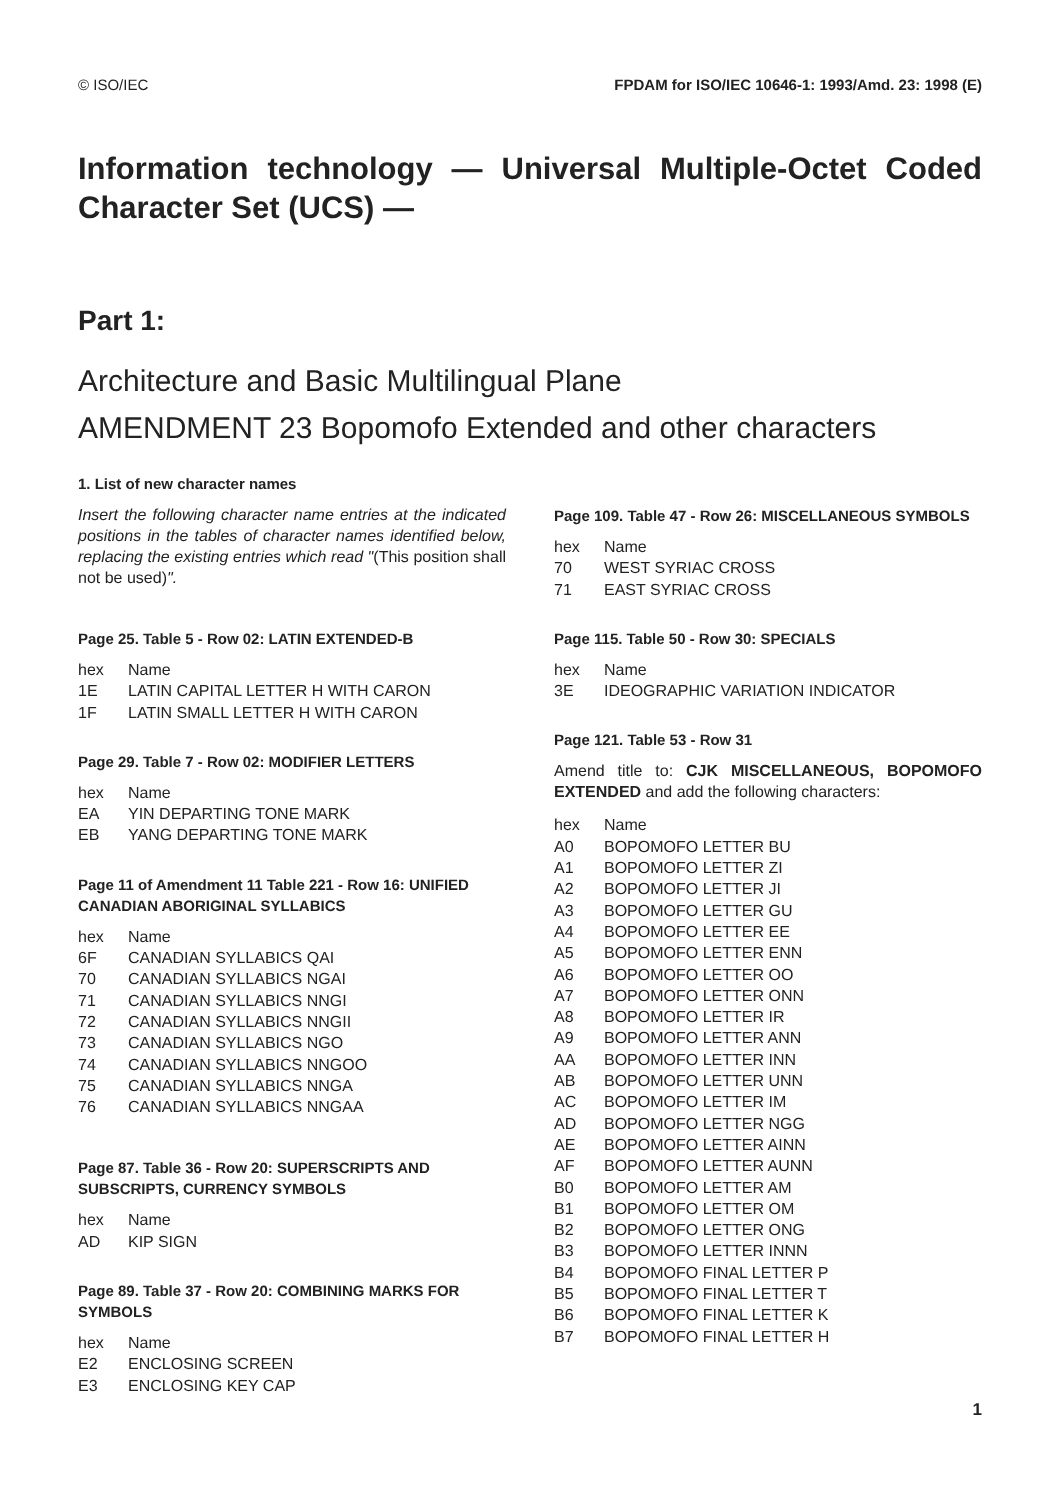© ISO/IEC FPDAM for ISO/IEC 10646-1: 1993/Amd. 23: 1998 (E)
Information technology — Universal Multiple-Octet Coded Character Set (UCS) —
Part 1:
Architecture and Basic Multilingual Plane
AMENDMENT 23 Bopomofo Extended and other characters
1. List of new character names
Insert the following character name entries at the indicated positions in the tables of character names identified below, replacing the existing entries which read "(This position shall not be used)".
Page 25. Table 5 - Row 02: LATIN EXTENDED-B
| hex | Name |
| --- | --- |
| 1E | LATIN CAPITAL LETTER H WITH CARON |
| 1F | LATIN SMALL LETTER H WITH CARON |
Page 29. Table 7 - Row 02: MODIFIER LETTERS
| hex | Name |
| --- | --- |
| EA | YIN DEPARTING TONE MARK |
| EB | YANG DEPARTING TONE MARK |
Page 11 of Amendment 11 Table 221 - Row 16: UNIFIED CANADIAN ABORIGINAL SYLLABICS
| hex | Name |
| --- | --- |
| 6F | CANADIAN SYLLABICS QAI |
| 70 | CANADIAN SYLLABICS NGAI |
| 71 | CANADIAN SYLLABICS NNGI |
| 72 | CANADIAN SYLLABICS NNGII |
| 73 | CANADIAN SYLLABICS NGO |
| 74 | CANADIAN SYLLABICS NNGOO |
| 75 | CANADIAN SYLLABICS NNGA |
| 76 | CANADIAN SYLLABICS NNGAA |
Page 87. Table 36 - Row 20: SUPERSCRIPTS AND SUBSCRIPTS, CURRENCY SYMBOLS
| hex | Name |
| --- | --- |
| AD | KIP SIGN |
Page 89. Table 37 - Row 20: COMBINING MARKS FOR SYMBOLS
| hex | Name |
| --- | --- |
| E2 | ENCLOSING SCREEN |
| E3 | ENCLOSING KEY CAP |
Page 109. Table 47 - Row 26: MISCELLANEOUS SYMBOLS
| hex | Name |
| --- | --- |
| 70 | WEST SYRIAC CROSS |
| 71 | EAST SYRIAC CROSS |
Page 115. Table 50 - Row 30: SPECIALS
| hex | Name |
| --- | --- |
| 3E | IDEOGRAPHIC VARIATION INDICATOR |
Page 121. Table 53 - Row 31
Amend title to: CJK MISCELLANEOUS, BOPOMOFO EXTENDED and add the following characters:
| hex | Name |
| --- | --- |
| A0 | BOPOMOFO LETTER BU |
| A1 | BOPOMOFO LETTER ZI |
| A2 | BOPOMOFO LETTER JI |
| A3 | BOPOMOFO LETTER GU |
| A4 | BOPOMOFO LETTER EE |
| A5 | BOPOMOFO LETTER ENN |
| A6 | BOPOMOFO LETTER OO |
| A7 | BOPOMOFO LETTER ONN |
| A8 | BOPOMOFO LETTER IR |
| A9 | BOPOMOFO LETTER ANN |
| AA | BOPOMOFO LETTER INN |
| AB | BOPOMOFO LETTER UNN |
| AC | BOPOMOFO LETTER IM |
| AD | BOPOMOFO LETTER NGG |
| AE | BOPOMOFO LETTER AINN |
| AF | BOPOMOFO LETTER AUNN |
| B0 | BOPOMOFO LETTER AM |
| B1 | BOPOMOFO LETTER OM |
| B2 | BOPOMOFO LETTER ONG |
| B3 | BOPOMOFO LETTER INNN |
| B4 | BOPOMOFO FINAL LETTER P |
| B5 | BOPOMOFO FINAL LETTER T |
| B6 | BOPOMOFO FINAL LETTER K |
| B7 | BOPOMOFO FINAL LETTER H |
1